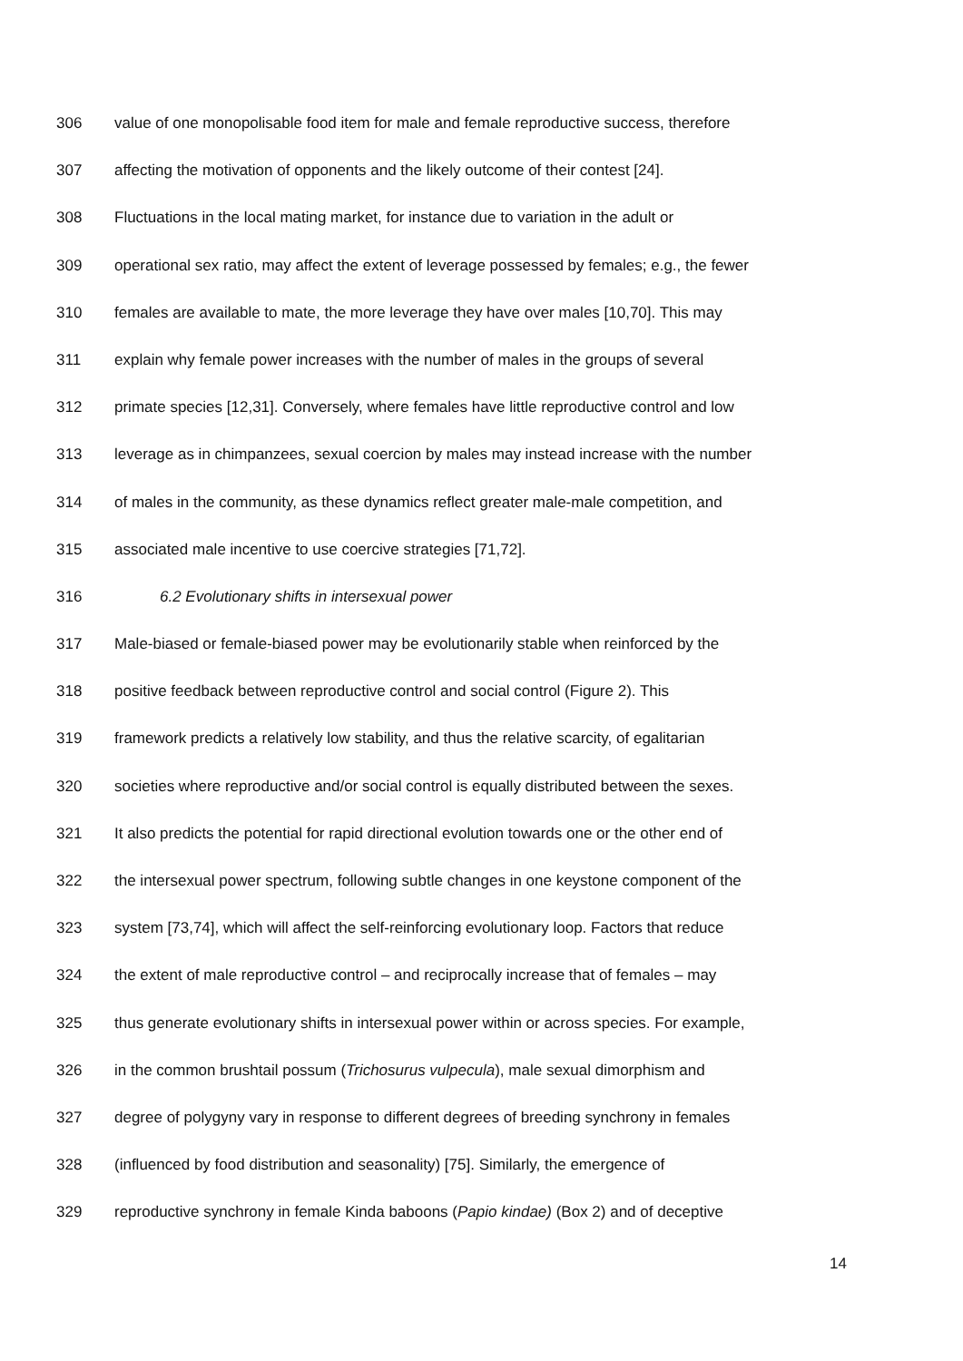306 value of one monopolisable food item for male and female reproductive success, therefore
307 affecting the motivation of opponents and the likely outcome of their contest [24].
308 Fluctuations in the local mating market, for instance due to variation in the adult or
309 operational sex ratio, may affect the extent of leverage possessed by females; e.g., the fewer
310 females are available to mate, the more leverage they have over males [10,70]. This may
311 explain why female power increases with the number of males in the groups of several
312 primate species [12,31]. Conversely, where females have little reproductive control and low
313 leverage as in chimpanzees, sexual coercion by males may instead increase with the number
314 of males in the community, as these dynamics reflect greater male-male competition, and
315 associated male incentive to use coercive strategies [71,72].
316 6.2 Evolutionary shifts in intersexual power
317 Male-biased or female-biased power may be evolutionarily stable when reinforced by the
318 positive feedback between reproductive control and social control (Figure 2). This
319 framework predicts a relatively low stability, and thus the relative scarcity, of egalitarian
320 societies where reproductive and/or social control is equally distributed between the sexes.
321 It also predicts the potential for rapid directional evolution towards one or the other end of
322 the intersexual power spectrum, following subtle changes in one keystone component of the
323 system [73,74], which will affect the self-reinforcing evolutionary loop. Factors that reduce
324 the extent of male reproductive control – and reciprocally increase that of females – may
325 thus generate evolutionary shifts in intersexual power within or across species. For example,
326 in the common brushtail possum (Trichosurus vulpecula), male sexual dimorphism and
327 degree of polygyny vary in response to different degrees of breeding synchrony in females
328 (influenced by food distribution and seasonality) [75]. Similarly, the emergence of
329 reproductive synchrony in female Kinda baboons (Papio kindae) (Box 2) and of deceptive
14